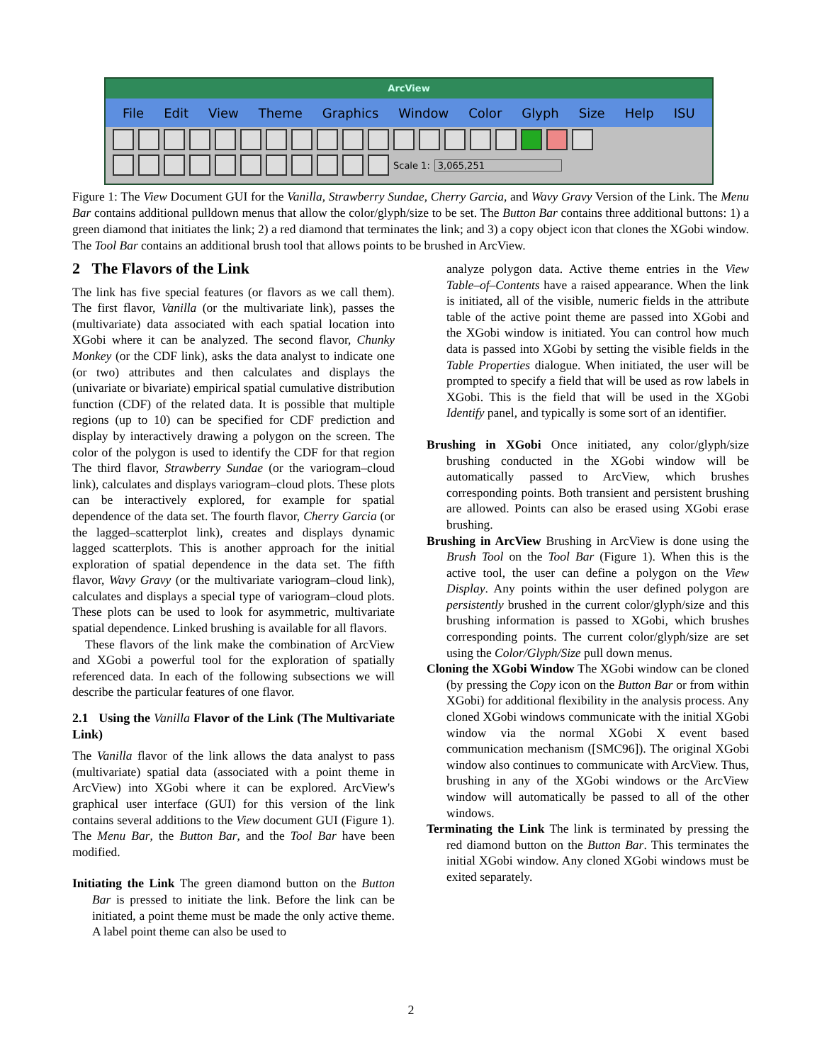ArcView
File Edit View Theme Graphics Window Color Glyph Size Help ISU
Scale 1: 3,065,251
Figure 1: The View Document GUI for the Vanilla, Strawberry Sundae, Cherry Garcia, and Wavy Gravy Version of the Link. The Menu Bar contains additional pulldown menus that allow the color/glyph/size to be set. The Button Bar contains three additional buttons: 1) a green diamond that initiates the link; 2) a red diamond that terminates the link; and 3) a copy object icon that clones the XGobi window. The Tool Bar contains an additional brush tool that allows points to be brushed in ArcView.
2 The Flavors of the Link
The link has five special features (or flavors as we call them). The first flavor, Vanilla (or the multivariate link), passes the (multivariate) data associated with each spatial location into XGobi where it can be analyzed. The second flavor, Chunky Monkey (or the CDF link), asks the data analyst to indicate one (or two) attributes and then calculates and displays the (univariate or bivariate) empirical spatial cumulative distribution function (CDF) of the related data. It is possible that multiple regions (up to 10) can be specified for CDF prediction and display by interactively drawing a polygon on the screen. The color of the polygon is used to identify the CDF for that region The third flavor, Strawberry Sundae (or the variogram–cloud link), calculates and displays variogram–cloud plots. These plots can be interactively explored, for example for spatial dependence of the data set. The fourth flavor, Cherry Garcia (or the lagged–scatterplot link), creates and displays dynamic lagged scatterplots. This is another approach for the initial exploration of spatial dependence in the data set. The fifth flavor, Wavy Gravy (or the multivariate variogram–cloud link), calculates and displays a special type of variogram–cloud plots. These plots can be used to look for asymmetric, multivariate spatial dependence. Linked brushing is available for all flavors.
These flavors of the link make the combination of ArcView and XGobi a powerful tool for the exploration of spatially referenced data. In each of the following subsections we will describe the particular features of one flavor.
2.1 Using the Vanilla Flavor of the Link (The Multivariate Link)
The Vanilla flavor of the link allows the data analyst to pass (multivariate) spatial data (associated with a point theme in ArcView) into XGobi where it can be explored. ArcView's graphical user interface (GUI) for this version of the link contains several additions to the View document GUI (Figure 1). The Menu Bar, the Button Bar, and the Tool Bar have been modified.
Initiating the Link The green diamond button on the Button Bar is pressed to initiate the link. Before the link can be initiated, a point theme must be made the only active theme. A label point theme can also be used to
analyze polygon data. Active theme entries in the View Table–of–Contents have a raised appearance. When the link is initiated, all of the visible, numeric fields in the attribute table of the active point theme are passed into XGobi and the XGobi window is initiated. You can control how much data is passed into XGobi by setting the visible fields in the Table Properties dialogue. When initiated, the user will be prompted to specify a field that will be used as row labels in XGobi. This is the field that will be used in the XGobi Identify panel, and typically is some sort of an identifier.
Brushing in XGobi Once initiated, any color/glyph/size brushing conducted in the XGobi window will be automatically passed to ArcView, which brushes corresponding points. Both transient and persistent brushing are allowed. Points can also be erased using XGobi erase brushing.
Brushing in ArcView Brushing in ArcView is done using the Brush Tool on the Tool Bar (Figure 1). When this is the active tool, the user can define a polygon on the View Display. Any points within the user defined polygon are persistently brushed in the current color/glyph/size and this brushing information is passed to XGobi, which brushes corresponding points. The current color/glyph/size are set using the Color/Glyph/Size pull down menus.
Cloning the XGobi Window The XGobi window can be cloned (by pressing the Copy icon on the Button Bar or from within XGobi) for additional flexibility in the analysis process. Any cloned XGobi windows communicate with the initial XGobi window via the normal XGobi X event based communication mechanism ([SMC96]). The original XGobi window also continues to communicate with ArcView. Thus, brushing in any of the XGobi windows or the ArcView window will automatically be passed to all of the other windows.
Terminating the Link The link is terminated by pressing the red diamond button on the Button Bar. This terminates the initial XGobi window. Any cloned XGobi windows must be exited separately.
2